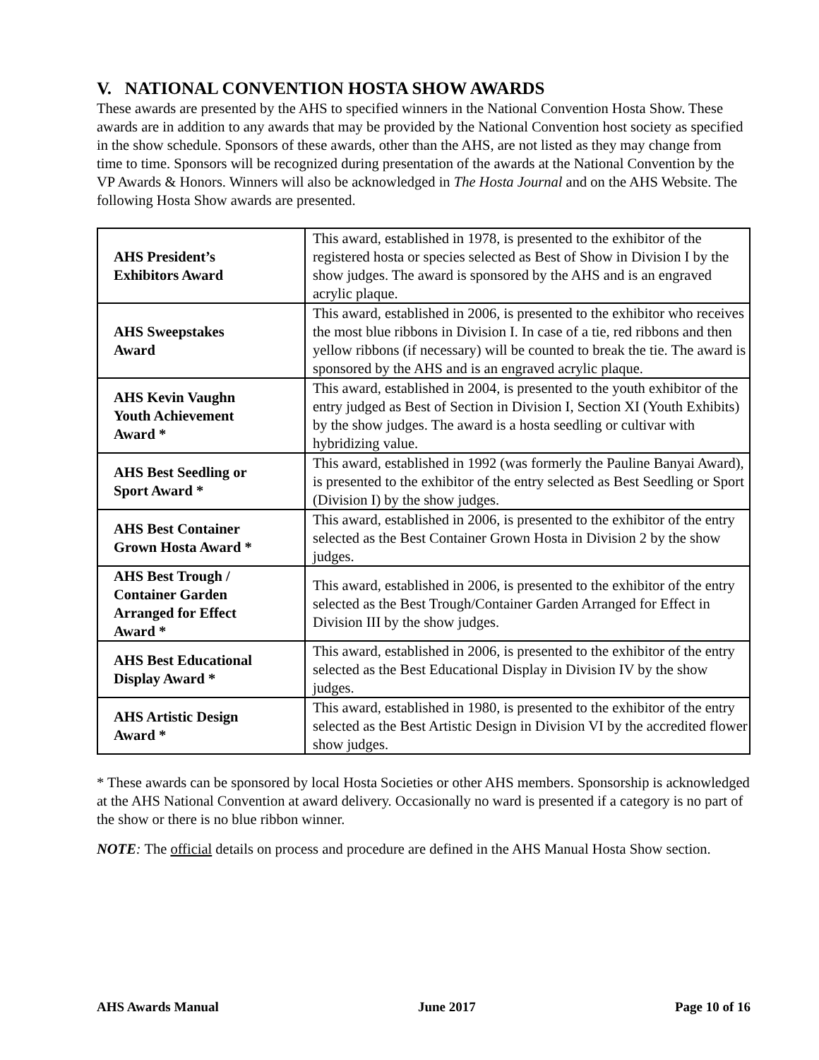V. NATIONAL CONVENTION HOSTA SHOW AWARDS
These awards are presented by the AHS to specified winners in the National Convention Hosta Show. These awards are in addition to any awards that may be provided by the National Convention host society as specified in the show schedule. Sponsors of these awards, other than the AHS, are not listed as they may change from time to time. Sponsors will be recognized during presentation of the awards at the National Convention by the VP Awards & Honors. Winners will also be acknowledged in The Hosta Journal and on the AHS Website. The following Hosta Show awards are presented.
| AHS President’s Exhibitors Award | This award, established in 1978, is presented to the exhibitor of the registered hosta or species selected as Best of Show in Division I by the show judges. The award is sponsored by the AHS and is an engraved acrylic plaque. |
| AHS Sweepstakes Award | This award, established in 2006, is presented to the exhibitor who receives the most blue ribbons in Division I. In case of a tie, red ribbons and then yellow ribbons (if necessary) will be counted to break the tie. The award is sponsored by the AHS and is an engraved acrylic plaque. |
| AHS Kevin Vaughn Youth Achievement Award * | This award, established in 2004, is presented to the youth exhibitor of the entry judged as Best of Section in Division I, Section XI (Youth Exhibits) by the show judges. The award is a hosta seedling or cultivar with hybridizing value. |
| AHS Best Seedling or Sport Award * | This award, established in 1992 (was formerly the Pauline Banyai Award), is presented to the exhibitor of the entry selected as Best Seedling or Sport (Division I) by the show judges. |
| AHS Best Container Grown Hosta Award * | This award, established in 2006, is presented to the exhibitor of the entry selected as the Best Container Grown Hosta in Division 2 by the show judges. |
| AHS Best Trough / Container Garden Arranged for Effect Award * | This award, established in 2006, is presented to the exhibitor of the entry selected as the Best Trough/Container Garden Arranged for Effect in Division III by the show judges. |
| AHS Best Educational Display Award * | This award, established in 2006, is presented to the exhibitor of the entry selected as the Best Educational Display in Division IV by the show judges. |
| AHS Artistic Design Award * | This award, established in 1980, is presented to the exhibitor of the entry selected as the Best Artistic Design in Division VI by the accredited flower show judges. |
* These awards can be sponsored by local Hosta Societies or other AHS members. Sponsorship is acknowledged at the AHS National Convention at award delivery. Occasionally no ward is presented if a category is no part of the show or there is no blue ribbon winner.
NOTE: The official details on process and procedure are defined in the AHS Manual Hosta Show section.
AHS Awards Manual June 2017 Page 10 of 16